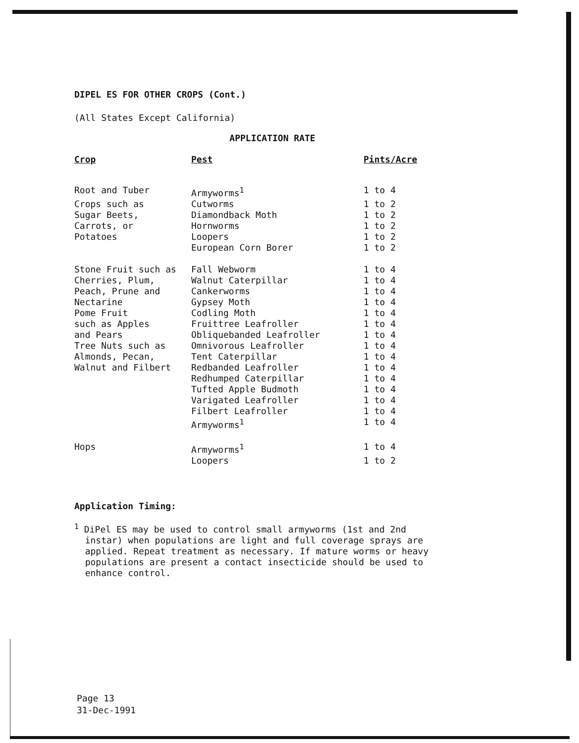DIPEL ES FOR OTHER CROPS (Cont.)
(All States Except California)
APPLICATION RATE
| Crop | Pest | Pints/Acre |
| --- | --- | --- |
| Root and Tuber | Armyworms<sup>1</sup> | 1 to 4 |
| Crops such as | Cutworms | 1 to 2 |
| Sugar Beets, | Diamondback Moth | 1 to 2 |
| Carrots, or | Hornworms | 1 to 2 |
| Potatoes | Loopers | 1 to 2 |
| | European Corn Borer | 1 to 2 |
| Stone Fruit such as | Fall Webworm | 1 to 4 |
| Cherries, Plum, | Walnut Caterpillar | 1 to 4 |
| Peach, Prune and | Cankerworms | 1 to 4 |
| Nectarine | Gypsey Moth | 1 to 4 |
| Pome Fruit | Codling Moth | 1 to 4 |
| such as Apples | Fruittree Leafroller | 1 to 4 |
| and Pears | Obliquebanded Leafroller | 1 to 4 |
| Tree Nuts such as | Omnivorous Leafroller | 1 to 4 |
| Almonds, Pecan, | Tent Caterpillar | 1 to 4 |
| Walnut and Filbert | Redbanded Leafroller | 1 to 4 |
| | Redhumped Caterpillar | 1 to 4 |
| | Tufted Apple Budmoth | 1 to 4 |
| | Varigated Leafroller | 1 to 4 |
| | Filbert Leafroller | 1 to 4 |
| | Armyworms<sup>1</sup> | 1 to 4 |
| Hops | Armyworms<sup>1</sup> | 1 to 4 |
| | Loopers | 1 to 2 |
Application Timing:
<sup>1</sup> DiPel ES may be used to control small armyworms (1st and 2nd
instar) when populations are light and full coverage sprays are
applied. Repeat treatment as necessary. If mature worms or heavy
populations are present a contact insecticide should be used to
enhance control.
Page 13
31-Dec-1991